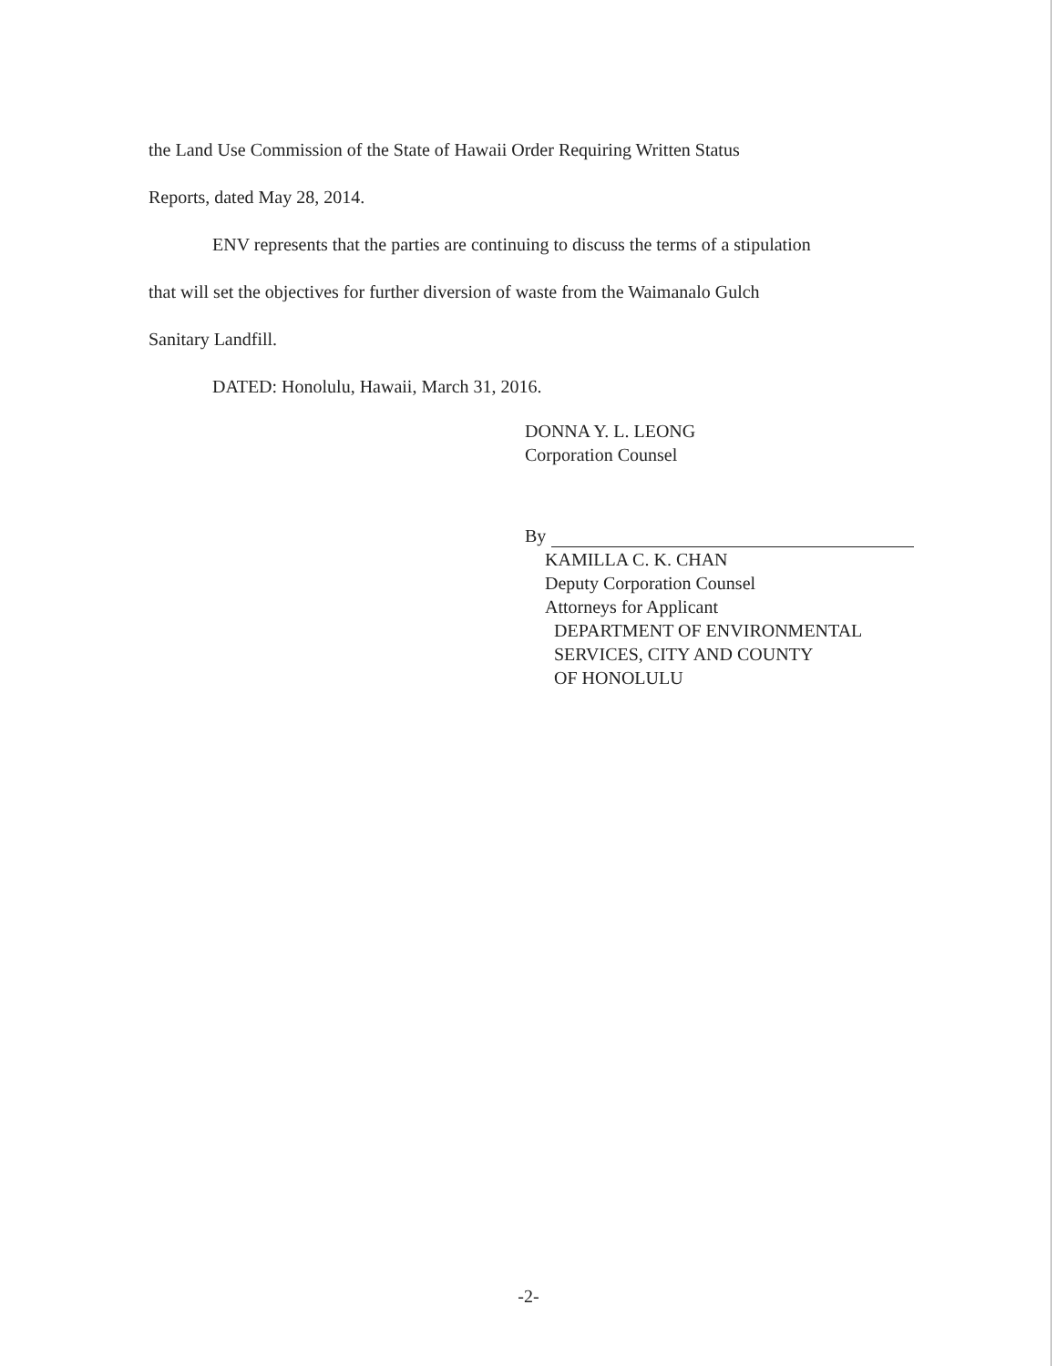the Land Use Commission of the State of Hawaii Order Requiring Written Status
Reports, dated May 28, 2014.
ENV represents that the parties are continuing to discuss the terms of a stipulation
that will set the objectives for further diversion of waste from the Waimanalo Gulch
Sanitary Landfill.
DATED: Honolulu, Hawaii, March 31, 2016.
DONNA Y. L. LEONG
Corporation Counsel
By
KAMILLA C. K. CHAN
Deputy Corporation Counsel
Attorneys for Applicant
DEPARTMENT OF ENVIRONMENTAL
SERVICES, CITY AND COUNTY
OF HONOLULU
-2-